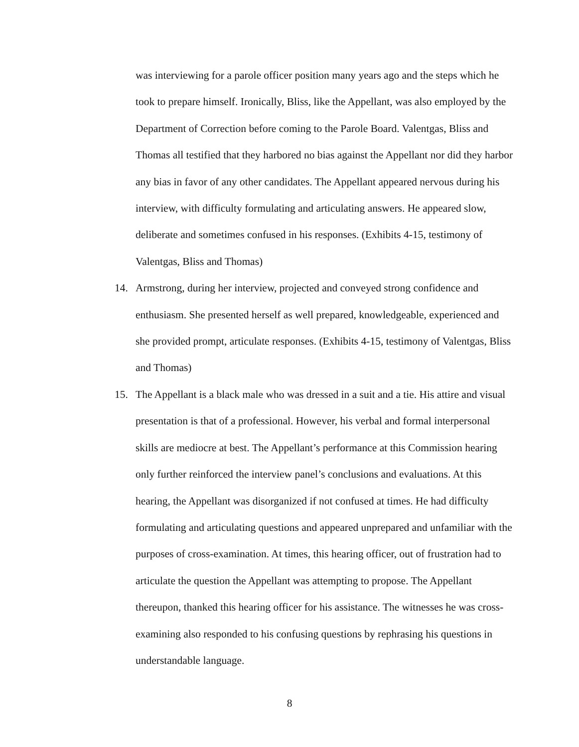was interviewing for a parole officer position many years ago and the steps which he took to prepare himself. Ironically, Bliss, like the Appellant, was also employed by the Department of Correction before coming to the Parole Board. Valentgas, Bliss and Thomas all testified that they harbored no bias against the Appellant nor did they harbor any bias in favor of any other candidates. The Appellant appeared nervous during his interview, with difficulty formulating and articulating answers. He appeared slow, deliberate and sometimes confused in his responses. (Exhibits 4-15, testimony of Valentgas, Bliss and Thomas)
14. Armstrong, during her interview, projected and conveyed strong confidence and enthusiasm. She presented herself as well prepared, knowledgeable, experienced and she provided prompt, articulate responses. (Exhibits 4-15, testimony of Valentgas, Bliss and Thomas)
15. The Appellant is a black male who was dressed in a suit and a tie. His attire and visual presentation is that of a professional. However, his verbal and formal interpersonal skills are mediocre at best. The Appellant’s performance at this Commission hearing only further reinforced the interview panel’s conclusions and evaluations. At this hearing, the Appellant was disorganized if not confused at times. He had difficulty formulating and articulating questions and appeared unprepared and unfamiliar with the purposes of cross-examination. At times, this hearing officer, out of frustration had to articulate the question the Appellant was attempting to propose. The Appellant thereupon, thanked this hearing officer for his assistance. The witnesses he was cross-examining also responded to his confusing questions by rephrasing his questions in understandable language.
8